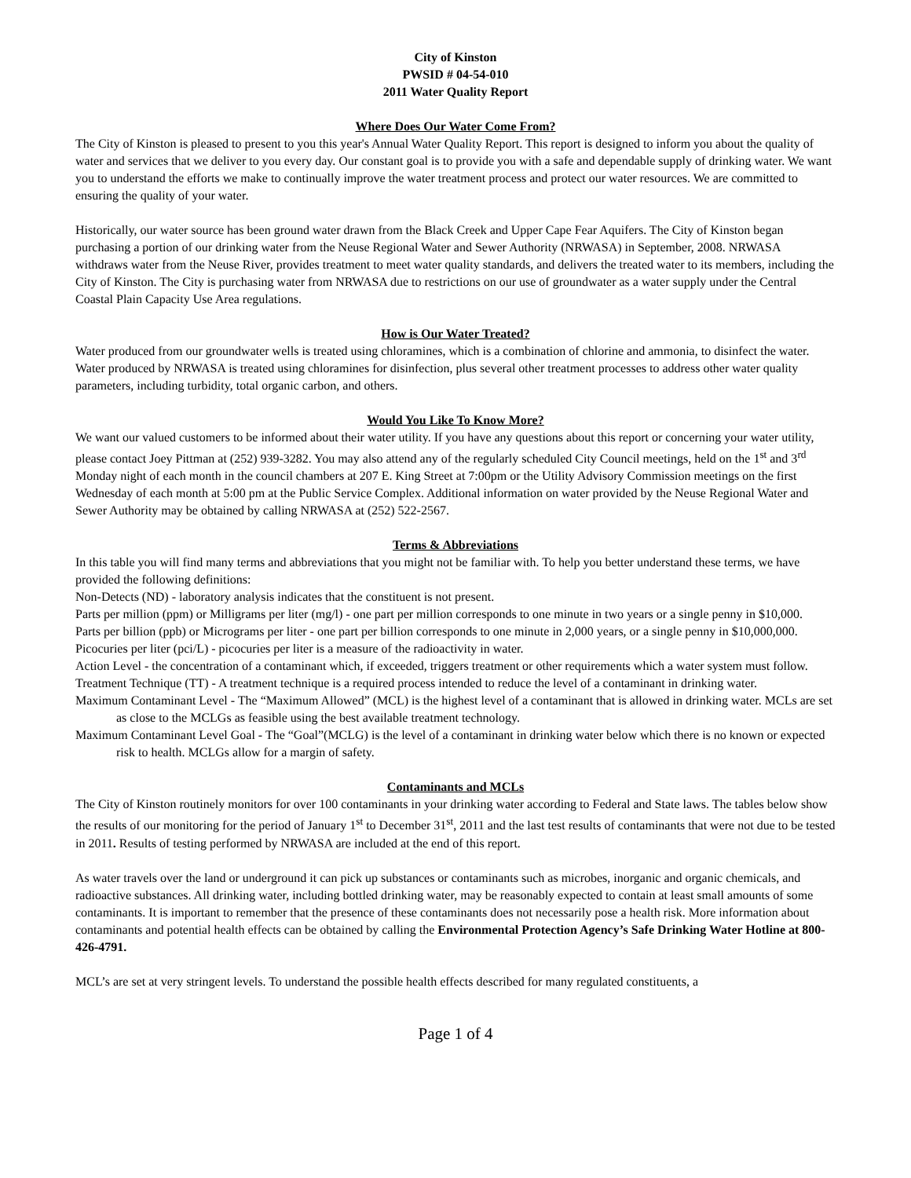City of Kinston
PWSID # 04-54-010
2011 Water Quality Report
Where Does Our Water Come From?
The City of Kinston is pleased to present to you this year's Annual Water Quality Report. This report is designed to inform you about the quality of water and services that we deliver to you every day. Our constant goal is to provide you with a safe and dependable supply of drinking water. We want you to understand the efforts we make to continually improve the water treatment process and protect our water resources. We are committed to ensuring the quality of your water.
Historically, our water source has been ground water drawn from the Black Creek and Upper Cape Fear Aquifers. The City of Kinston began purchasing a portion of our drinking water from the Neuse Regional Water and Sewer Authority (NRWASA) in September, 2008. NRWASA withdraws water from the Neuse River, provides treatment to meet water quality standards, and delivers the treated water to its members, including the City of Kinston. The City is purchasing water from NRWASA due to restrictions on our use of groundwater as a water supply under the Central Coastal Plain Capacity Use Area regulations.
How is Our Water Treated?
Water produced from our groundwater wells is treated using chloramines, which is a combination of chlorine and ammonia, to disinfect the water. Water produced by NRWASA is treated using chloramines for disinfection, plus several other treatment processes to address other water quality parameters, including turbidity, total organic carbon, and others.
Would You Like To Know More?
We want our valued customers to be informed about their water utility. If you have any questions about this report or concerning your water utility, please contact Joey Pittman at (252) 939-3282. You may also attend any of the regularly scheduled City Council meetings, held on the 1<sup>st</sup> and 3<sup>rd</sup> Monday night of each month in the council chambers at 207 E. King Street at 7:00pm or the Utility Advisory Commission meetings on the first Wednesday of each month at 5:00 pm at the Public Service Complex. Additional information on water provided by the Neuse Regional Water and Sewer Authority may be obtained by calling NRWASA at (252) 522-2567.
Terms & Abbreviations
In this table you will find many terms and abbreviations that you might not be familiar with. To help you better understand these terms, we have provided the following definitions:
Non-Detects (ND) - laboratory analysis indicates that the constituent is not present.
Parts per million (ppm) or Milligrams per liter (mg/l) - one part per million corresponds to one minute in two years or a single penny in $10,000.
Parts per billion (ppb) or Micrograms per liter - one part per billion corresponds to one minute in 2,000 years, or a single penny in $10,000,000.
Picocuries per liter (pci/L) - picocuries per liter is a measure of the radioactivity in water.
Action Level - the concentration of a contaminant which, if exceeded, triggers treatment or other requirements which a water system must follow.
Treatment Technique (TT) - A treatment technique is a required process intended to reduce the level of a contaminant in drinking water.
Maximum Contaminant Level - The “Maximum Allowed” (MCL) is the highest level of a contaminant that is allowed in drinking water. MCLs are set as close to the MCLGs as feasible using the best available treatment technology.
Maximum Contaminant Level Goal - The “Goal”(MCLG) is the level of a contaminant in drinking water below which there is no known or expected risk to health. MCLGs allow for a margin of safety.
Contaminants and MCLs
The City of Kinston routinely monitors for over 100 contaminants in your drinking water according to Federal and State laws. The tables below show the results of our monitoring for the period of January 1<sup>st</sup> to December 31<sup>st</sup>, 2011 and the last test results of contaminants that were not due to be tested in 2011. Results of testing performed by NRWASA are included at the end of this report.
As water travels over the land or underground it can pick up substances or contaminants such as microbes, inorganic and organic chemicals, and radioactive substances. All drinking water, including bottled drinking water, may be reasonably expected to contain at least small amounts of some contaminants. It is important to remember that the presence of these contaminants does not necessarily pose a health risk. More information about contaminants and potential health effects can be obtained by calling the Environmental Protection Agency’s Safe Drinking Water Hotline at 800-426-4791.
MCL’s are set at very stringent levels. To understand the possible health effects described for many regulated constituents, a
Page 1 of 4